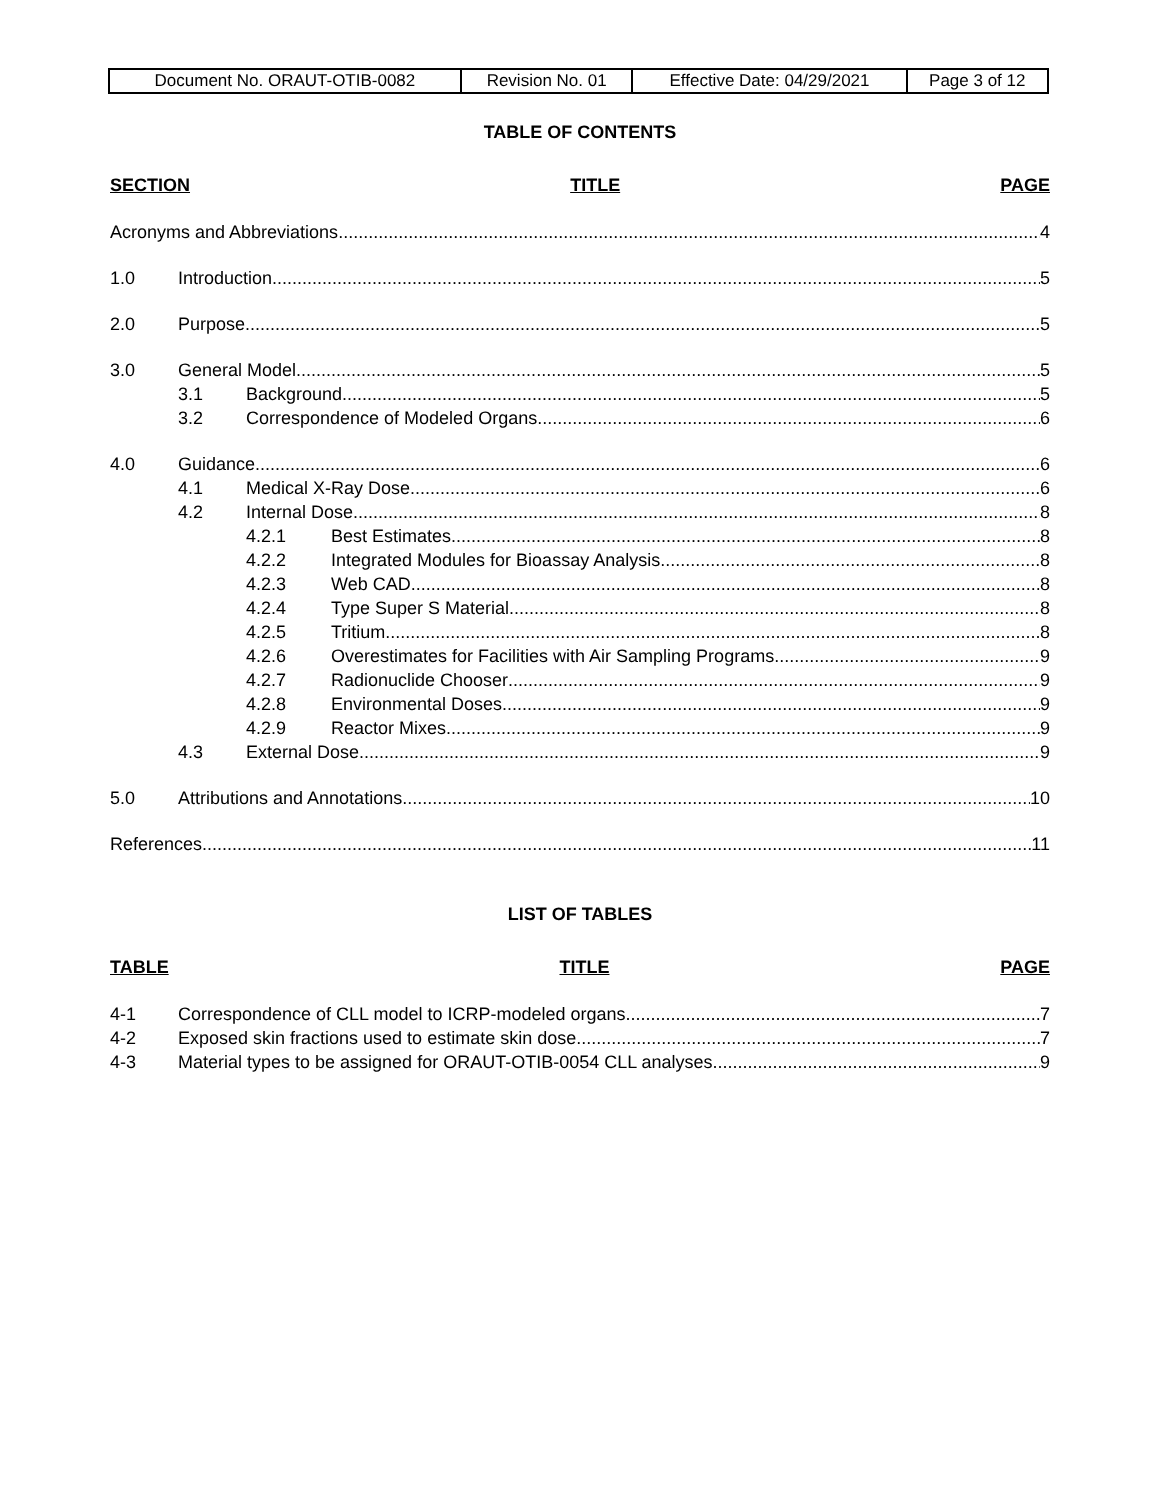| Document No. ORAUT-OTIB-0082 | Revision No. 01 | Effective Date: 04/29/2021 | Page 3 of 12 |
TABLE OF CONTENTS
SECTION TITLE PAGE
Acronyms and Abbreviations 4
1.0 Introduction 5
2.0 Purpose 5
3.0 General Model 5
3.1 Background 5
3.2 Correspondence of Modeled Organs 6
4.0 Guidance 6
4.1 Medical X-Ray Dose 6
4.2 Internal Dose 8
4.2.1 Best Estimates 8
4.2.2 Integrated Modules for Bioassay Analysis 8
4.2.3 Web CAD 8
4.2.4 Type Super S Material 8
4.2.5 Tritium 8
4.2.6 Overestimates for Facilities with Air Sampling Programs 9
4.2.7 Radionuclide Chooser 9
4.2.8 Environmental Doses 9
4.2.9 Reactor Mixes 9
4.3 External Dose 9
5.0 Attributions and Annotations 10
References 11
LIST OF TABLES
TABLE TITLE PAGE
4-1 Correspondence of CLL model to ICRP-modeled organs 7
4-2 Exposed skin fractions used to estimate skin dose 7
4-3 Material types to be assigned for ORAUT-OTIB-0054 CLL analyses 9